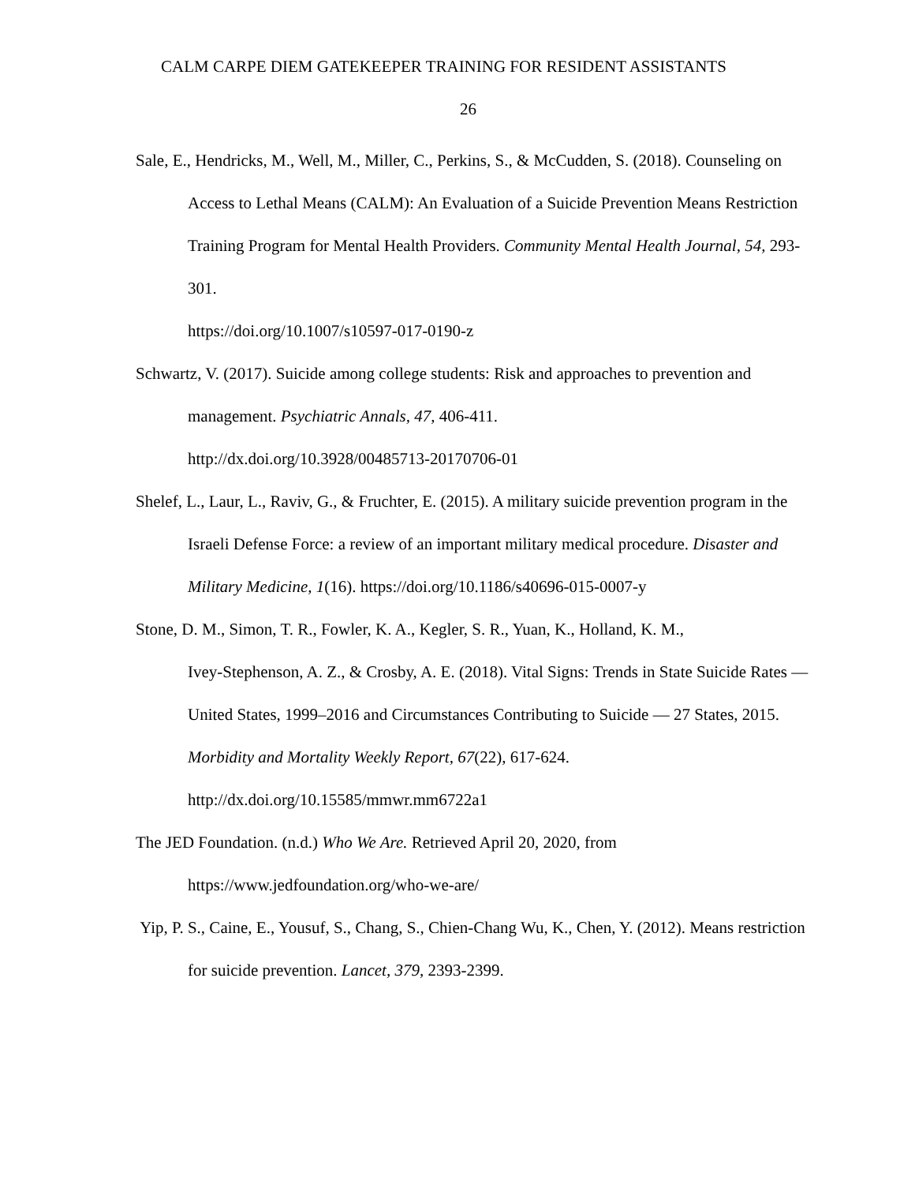CALM CARPE DIEM GATEKEEPER TRAINING FOR RESIDENT ASSISTANTS
26
Sale, E., Hendricks, M., Well, M., Miller, C., Perkins, S., & McCudden, S. (2018). Counseling on Access to Lethal Means (CALM): An Evaluation of a Suicide Prevention Means Restriction Training Program for Mental Health Providers. Community Mental Health Journal, 54, 293-301.
https://doi.org/10.1007/s10597-017-0190-z
Schwartz, V. (2017). Suicide among college students: Risk and approaches to prevention and management. Psychiatric Annals, 47, 406-411.
http://dx.doi.org/10.3928/00485713-20170706-01
Shelef, L., Laur, L., Raviv, G., & Fruchter, E. (2015). A military suicide prevention program in the Israeli Defense Force: a review of an important military medical procedure. Disaster and Military Medicine, 1(16). https://doi.org/10.1186/s40696-015-0007-y
Stone, D. M., Simon, T. R., Fowler, K. A., Kegler, S. R., Yuan, K., Holland, K. M.,
Ivey-Stephenson, A. Z., & Crosby, A. E. (2018). Vital Signs: Trends in State Suicide Rates — United States, 1999–2016 and Circumstances Contributing to Suicide — 27 States, 2015. Morbidity and Mortality Weekly Report, 67(22), 617-624.
http://dx.doi.org/10.15585/mmwr.mm6722a1
The JED Foundation. (n.d.) Who We Are. Retrieved April 20, 2020, from
https://www.jedfoundation.org/who-we-are/
Yip, P. S., Caine, E., Yousuf, S., Chang, S., Chien-Chang Wu, K., Chen, Y. (2012). Means restriction for suicide prevention. Lancet, 379, 2393-2399.